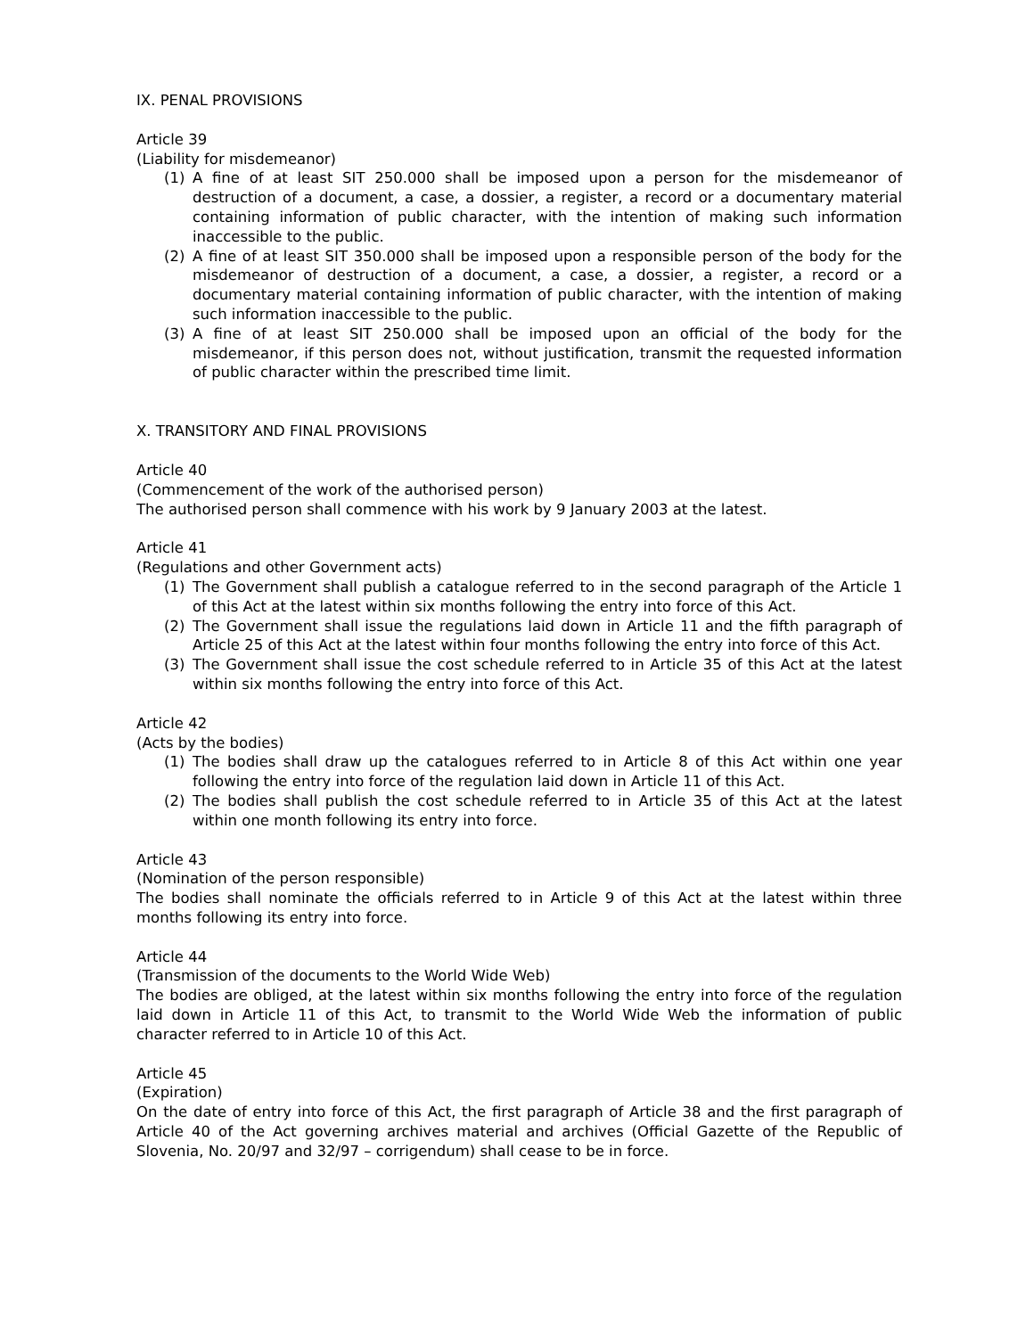IX. PENAL PROVISIONS
Article 39
(Liability for misdemeanor)
(1) A fine of at least SIT 250.000 shall be imposed upon a person for the misdemeanor of destruction of a document, a case, a dossier, a register, a record or a documentary material containing information of public character, with the intention of making such information inaccessible to the public.
(2) A fine of at least SIT 350.000 shall be imposed upon a responsible person of the body for the misdemeanor of destruction of a document, a case, a dossier, a register, a record or a documentary material containing information of public character, with the intention of making such information inaccessible to the public.
(3) A fine of at least SIT 250.000 shall be imposed upon an official of the body for the misdemeanor, if this person does not, without justification, transmit the requested information of public character within the prescribed time limit.
X. TRANSITORY AND FINAL PROVISIONS
Article 40
(Commencement of the work of the authorised person)
The authorised person shall commence with his work by 9 January 2003 at the latest.
Article 41
(Regulations and other Government acts)
(1) The Government shall publish a catalogue referred to in the second paragraph of the Article 1 of this Act at the latest within six months following the entry into force of this Act.
(2) The Government shall issue the regulations laid down in Article 11 and the fifth paragraph of Article 25 of this Act at the latest within four months following the entry into force of this Act.
(3) The Government shall issue the cost schedule referred to in Article 35 of this Act at the latest within six months following the entry into force of this Act.
Article 42
(Acts by the bodies)
(1) The bodies shall draw up the catalogues referred to in Article 8 of this Act within one year following the entry into force of the regulation laid down in Article 11 of this Act.
(2) The bodies shall publish the cost schedule referred to in Article 35 of this Act at the latest within one month following its entry into force.
Article 43
(Nomination of the person responsible)
The bodies shall nominate the officials referred to in Article 9 of this Act at the latest within three months following its entry into force.
Article 44
(Transmission of the documents to the World Wide Web)
The bodies are obliged, at the latest within six months following the entry into force of the regulation laid down in Article 11 of this Act, to transmit to the World Wide Web the information of public character referred to in Article 10 of this Act.
Article 45
(Expiration)
On the date of entry into force of this Act, the first paragraph of Article 38 and the first paragraph of Article 40 of the Act governing archives material and archives (Official Gazette of the Republic of Slovenia, No. 20/97 and 32/97 – corrigendum) shall cease to be in force.